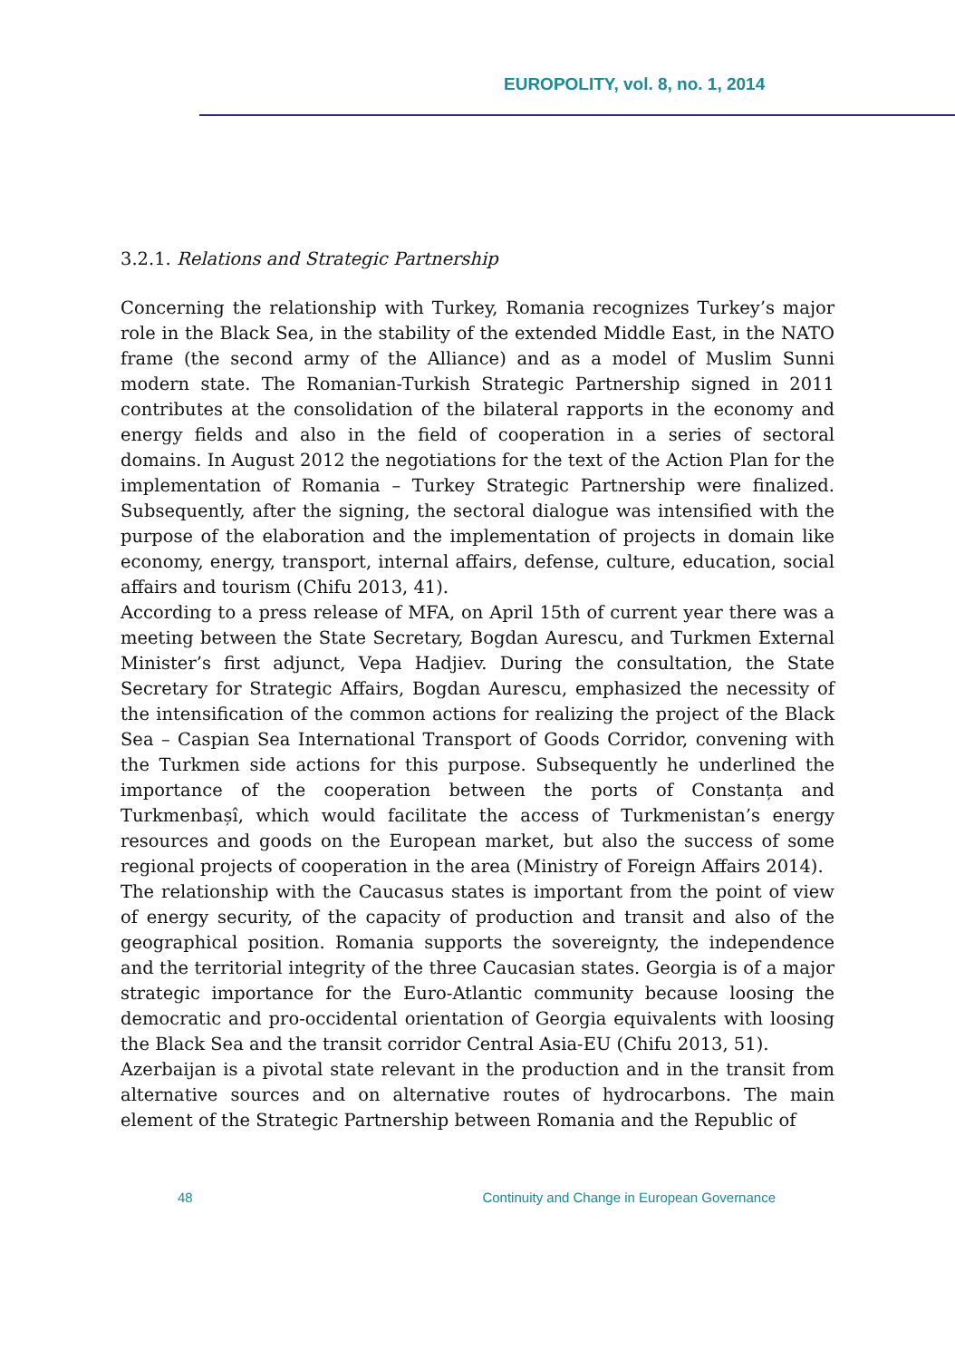EUROPOLITY, vol. 8, no. 1, 2014
3.2.1. Relations and Strategic Partnership
Concerning the relationship with Turkey, Romania recognizes Turkey’s major role in the Black Sea, in the stability of the extended Middle East, in the NATO frame (the second army of the Alliance) and as a model of Muslim Sunni modern state. The Romanian-Turkish Strategic Partnership signed in 2011 contributes at the consolidation of the bilateral rapports in the economy and energy fields and also in the field of cooperation in a series of sectoral domains. In August 2012 the negotiations for the text of the Action Plan for the implementation of Romania – Turkey Strategic Partnership were finalized. Subsequently, after the signing, the sectoral dialogue was intensified with the purpose of the elaboration and the implementation of projects in domain like economy, energy, transport, internal affairs, defense, culture, education, social affairs and tourism (Chifu 2013, 41).
According to a press release of MFA, on April 15th of current year there was a meeting between the State Secretary, Bogdan Aurescu, and Turkmen External Minister’s first adjunct, Vepa Hadjiev. During the consultation, the State Secretary for Strategic Affairs, Bogdan Aurescu, emphasized the necessity of the intensification of the common actions for realizing the project of the Black Sea – Caspian Sea International Transport of Goods Corridor, convening with the Turkmen side actions for this purpose. Subsequently he underlined the importance of the cooperation between the ports of Constanța and Turkmenbașî, which would facilitate the access of Turkmenistan’s energy resources and goods on the European market, but also the success of some regional projects of cooperation in the area (Ministry of Foreign Affairs 2014).
The relationship with the Caucasus states is important from the point of view of energy security, of the capacity of production and transit and also of the geographical position. Romania supports the sovereignty, the independence and the territorial integrity of the three Caucasian states. Georgia is of a major strategic importance for the Euro-Atlantic community because loosing the democratic and pro-occidental orientation of Georgia equivalents with loosing the Black Sea and the transit corridor Central Asia-EU (Chifu 2013, 51).
Azerbaijan is a pivotal state relevant in the production and in the transit from alternative sources and on alternative routes of hydrocarbons. The main element of the Strategic Partnership between Romania and the Republic of
48 Continuity and Change in European Governance